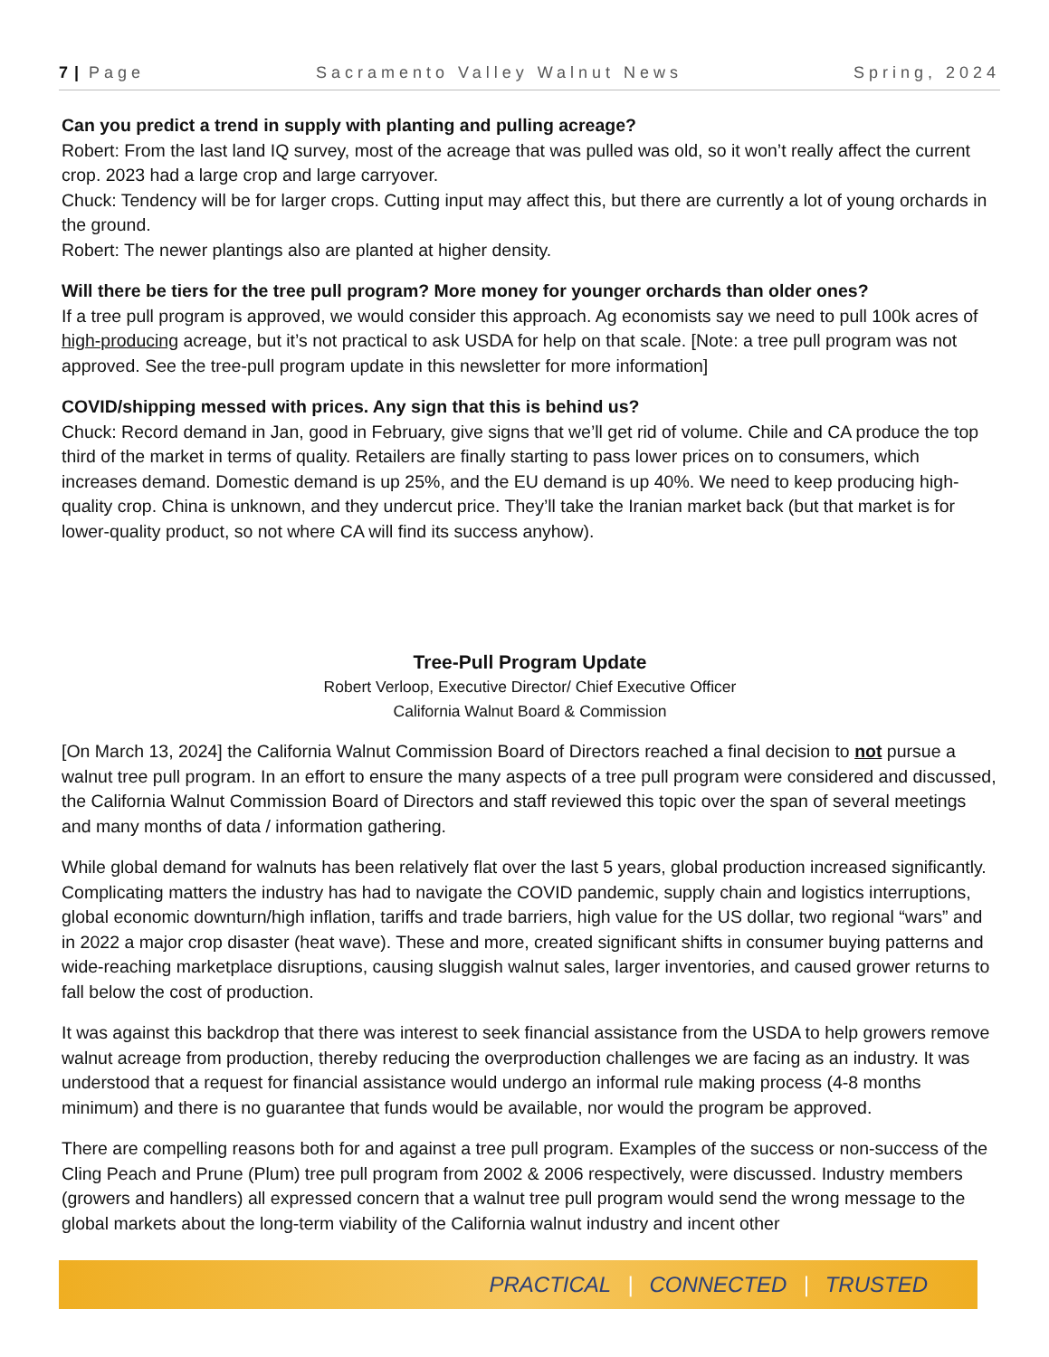7 | Page Sacramento Valley Walnut News Spring, 2024
Can you predict a trend in supply with planting and pulling acreage?
Robert: From the last land IQ survey, most of the acreage that was pulled was old, so it won’t really affect the current crop. 2023 had a large crop and large carryover.
Chuck: Tendency will be for larger crops. Cutting input may affect this, but there are currently a lot of young orchards in the ground.
Robert: The newer plantings also are planted at higher density.
Will there be tiers for the tree pull program? More money for younger orchards than older ones?
If a tree pull program is approved, we would consider this approach. Ag economists say we need to pull 100k acres of high-producing acreage, but it’s not practical to ask USDA for help on that scale. [Note: a tree pull program was not approved. See the tree-pull program update in this newsletter for more information]
COVID/shipping messed with prices. Any sign that this is behind us?
Chuck: Record demand in Jan, good in February, give signs that we’ll get rid of volume. Chile and CA produce the top third of the market in terms of quality. Retailers are finally starting to pass lower prices on to consumers, which increases demand. Domestic demand is up 25%, and the EU demand is up 40%. We need to keep producing high-quality crop. China is unknown, and they undercut price. They’ll take the Iranian market back (but that market is for lower-quality product, so not where CA will find its success anyhow).
Tree-Pull Program Update
Robert Verloop, Executive Director/ Chief Executive Officer
California Walnut Board & Commission
[On March 13, 2024] the California Walnut Commission Board of Directors reached a final decision to not pursue a walnut tree pull program. In an effort to ensure the many aspects of a tree pull program were considered and discussed, the California Walnut Commission Board of Directors and staff reviewed this topic over the span of several meetings and many months of data / information gathering.
While global demand for walnuts has been relatively flat over the last 5 years, global production increased significantly. Complicating matters the industry has had to navigate the COVID pandemic, supply chain and logistics interruptions, global economic downturn/high inflation, tariffs and trade barriers, high value for the US dollar, two regional “wars” and in 2022 a major crop disaster (heat wave). These and more, created significant shifts in consumer buying patterns and wide-reaching marketplace disruptions, causing sluggish walnut sales, larger inventories, and caused grower returns to fall below the cost of production.
It was against this backdrop that there was interest to seek financial assistance from the USDA to help growers remove walnut acreage from production, thereby reducing the overproduction challenges we are facing as an industry. It was understood that a request for financial assistance would undergo an informal rule making process (4-8 months minimum) and there is no guarantee that funds would be available, nor would the program be approved.
There are compelling reasons both for and against a tree pull program. Examples of the success or non-success of the Cling Peach and Prune (Plum) tree pull program from 2002 & 2006 respectively, were discussed. Industry members (growers and handlers) all expressed concern that a walnut tree pull program would send the wrong message to the global markets about the long-term viability of the California walnut industry and incent other
PRACTICAL | CONNECTED | TRUSTED